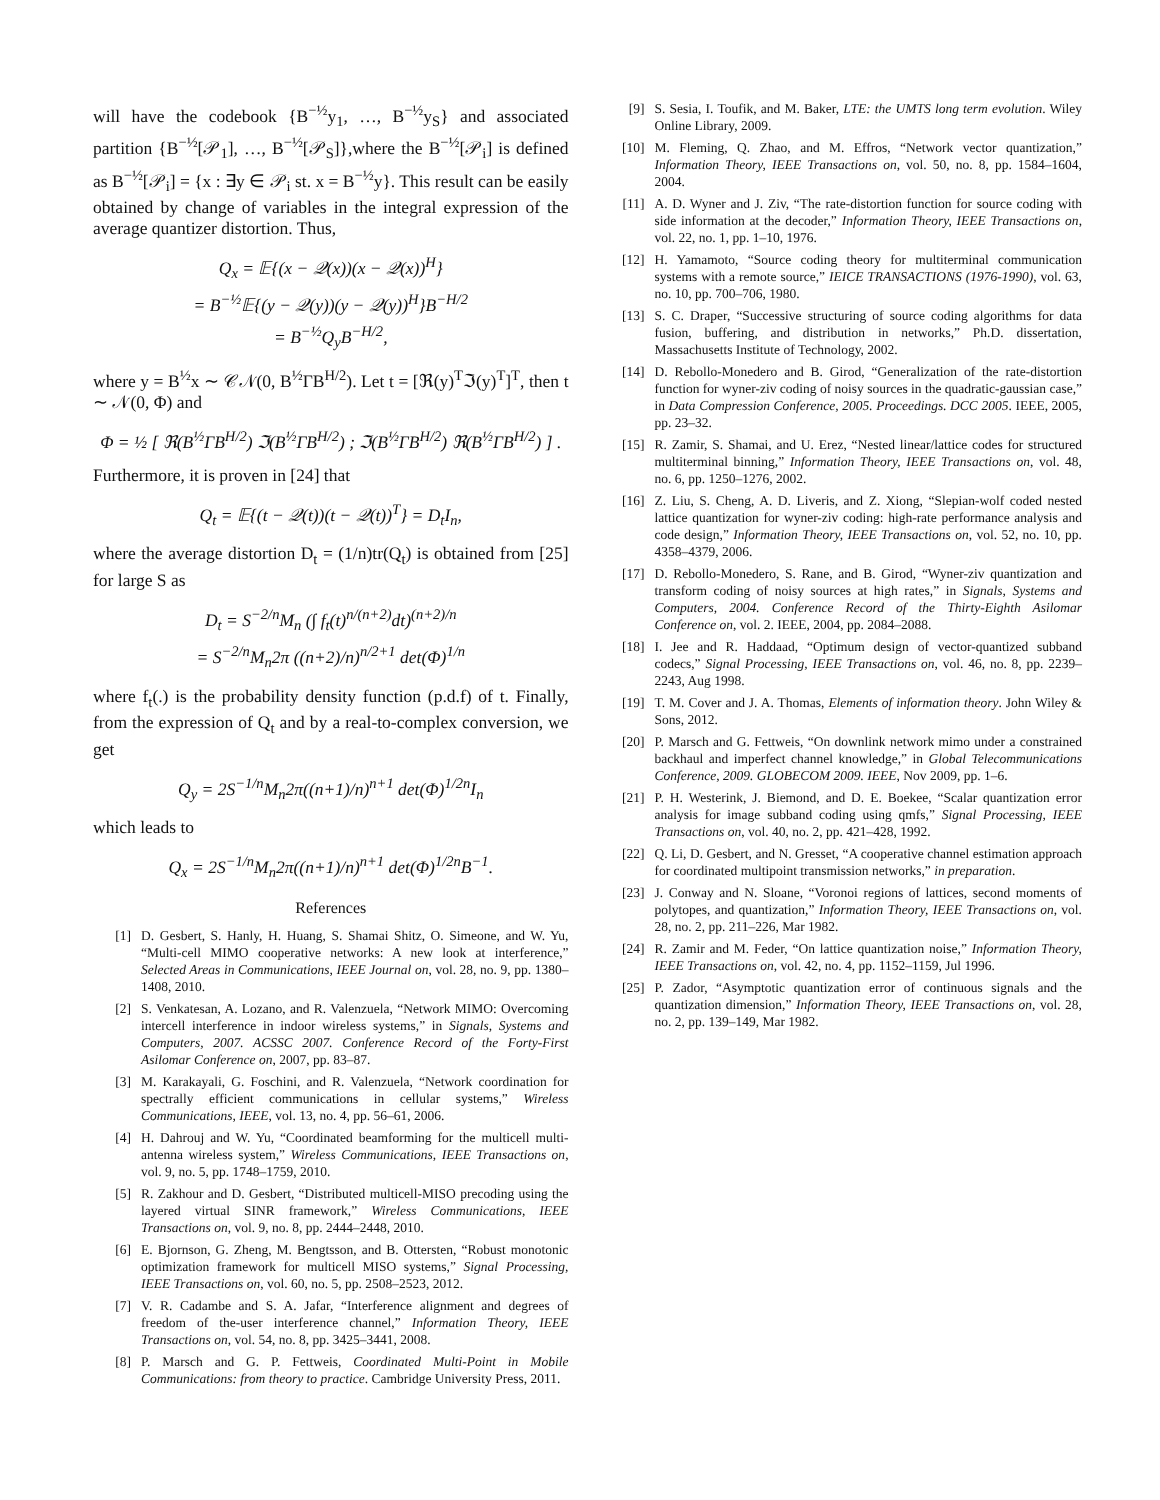will have the codebook {B<sup>−½</sup>y<sub>1</sub>, …, B<sup>−½</sup>y<sub>S</sub>} and associated partition {B<sup>−½</sup>[𝒫<sub>1</sub>], …, B<sup>−½</sup>[𝒫<sub>S</sub>]},where the B<sup>−½</sup>[𝒫<sub>i</sub>] is defined as B<sup>−½</sup>[𝒫<sub>i</sub>] = {x : ∃y ∈ 𝒫<sub>i</sub> st. x = B<sup>−½</sup>y}. This result can be easily obtained by change of variables in the integral expression of the average quantizer distortion. Thus,
Q<sub>x</sub> = 𝔼{(x − 𝒬(x))(x − 𝒬(x))<sup>H</sup>}
= B<sup>−½</sup>𝔼{(y − 𝒬(y))(y − 𝒬(y))<sup>H</sup>}B<sup>−H/2</sup>
= B<sup>−½</sup>Q<sub>y</sub>B<sup>−H/2</sup>,
where y = B<sup>½</sup>x ∼ 𝒞𝒩(0, B<sup>½</sup>ΓB<sup>H/2</sup>). Let t = [ℜ(y)<sup>T</sup>ℑ(y)<sup>T</sup>]<sup>T</sup>, then t ∼ 𝒩(0, Φ) and
Φ = ½ [ ℜ(B<sup>½</sup>ΓB<sup>H/2</sup>) ℑ(B<sup>½</sup>ΓB<sup>H/2</sup>) ; ℑ(B<sup>½</sup>ΓB<sup>H/2</sup>) ℜ(B<sup>½</sup>ΓB<sup>H/2</sup>) ] .
Furthermore, it is proven in [24] that
Q<sub>t</sub> = 𝔼{(t − 𝒬(t))(t − 𝒬(t))<sup>T</sup>} = D<sub>t</sub>I<sub>n</sub>,
where the average distortion D<sub>t</sub> = (1/n)tr(Q<sub>t</sub>) is obtained from [25] for large S as
D<sub>t</sub> = S<sup>−2/n</sup>M<sub>n</sub> (∫ f<sub>t</sub>(t)<sup>n/(n+2)</sup>dt)<sup>(n+2)/n</sup>
= S<sup>−2/n</sup>M<sub>n</sub>2π ((n+2)/n)<sup>n/2+1</sup> det(Φ)<sup>1/n</sup>
where f<sub>t</sub>(.) is the probability density function (p.d.f) of t. Finally, from the expression of Q<sub>t</sub> and by a real-to-complex conversion, we get
Q<sub>y</sub> = 2S<sup>−1/n</sup>M<sub>n</sub>2π((n+1)/n)<sup>n+1</sup> det(Φ)<sup>1/2n</sup>I<sub>n</sub>
which leads to
Q<sub>x</sub> = 2S<sup>−1/n</sup>M<sub>n</sub>2π((n+1)/n)<sup>n+1</sup> det(Φ)<sup>1/2n</sup>B<sup>−1</sup>.
References
[1] D. Gesbert, S. Hanly, H. Huang, S. Shamai Shitz, O. Simeone, and W. Yu, “Multi-cell MIMO cooperative networks: A new look at interference,” Selected Areas in Communications, IEEE Journal on, vol. 28, no. 9, pp. 1380–1408, 2010.
[2] S. Venkatesan, A. Lozano, and R. Valenzuela, “Network MIMO: Overcoming intercell interference in indoor wireless systems,” in Signals, Systems and Computers, 2007. ACSSC 2007. Conference Record of the Forty-First Asilomar Conference on, 2007, pp. 83–87.
[3] M. Karakayali, G. Foschini, and R. Valenzuela, “Network coordination for spectrally efficient communications in cellular systems,” Wireless Communications, IEEE, vol. 13, no. 4, pp. 56–61, 2006.
[4] H. Dahrouj and W. Yu, “Coordinated beamforming for the multicell multi-antenna wireless system,” Wireless Communications, IEEE Transactions on, vol. 9, no. 5, pp. 1748–1759, 2010.
[5] R. Zakhour and D. Gesbert, “Distributed multicell-MISO precoding using the layered virtual SINR framework,” Wireless Communications, IEEE Transactions on, vol. 9, no. 8, pp. 2444–2448, 2010.
[6] E. Bjornson, G. Zheng, M. Bengtsson, and B. Ottersten, “Robust monotonic optimization framework for multicell MISO systems,” Signal Processing, IEEE Transactions on, vol. 60, no. 5, pp. 2508–2523, 2012.
[7] V. R. Cadambe and S. A. Jafar, “Interference alignment and degrees of freedom of the-user interference channel,” Information Theory, IEEE Transactions on, vol. 54, no. 8, pp. 3425–3441, 2008.
[8] P. Marsch and G. P. Fettweis, Coordinated Multi-Point in Mobile Communications: from theory to practice. Cambridge University Press, 2011.
[9] S. Sesia, I. Toufik, and M. Baker, LTE: the UMTS long term evolution. Wiley Online Library, 2009.
[10] M. Fleming, Q. Zhao, and M. Effros, “Network vector quantization,” Information Theory, IEEE Transactions on, vol. 50, no. 8, pp. 1584–1604, 2004.
[11] A. D. Wyner and J. Ziv, “The rate-distortion function for source coding with side information at the decoder,” Information Theory, IEEE Transactions on, vol. 22, no. 1, pp. 1–10, 1976.
[12] H. Yamamoto, “Source coding theory for multiterminal communication systems with a remote source,” IEICE TRANSACTIONS (1976-1990), vol. 63, no. 10, pp. 700–706, 1980.
[13] S. C. Draper, “Successive structuring of source coding algorithms for data fusion, buffering, and distribution in networks,” Ph.D. dissertation, Massachusetts Institute of Technology, 2002.
[14] D. Rebollo-Monedero and B. Girod, “Generalization of the rate-distortion function for wyner-ziv coding of noisy sources in the quadratic-gaussian case,” in Data Compression Conference, 2005. Proceedings. DCC 2005. IEEE, 2005, pp. 23–32.
[15] R. Zamir, S. Shamai, and U. Erez, “Nested linear/lattice codes for structured multiterminal binning,” Information Theory, IEEE Transactions on, vol. 48, no. 6, pp. 1250–1276, 2002.
[16] Z. Liu, S. Cheng, A. D. Liveris, and Z. Xiong, “Slepian-wolf coded nested lattice quantization for wyner-ziv coding: high-rate performance analysis and code design,” Information Theory, IEEE Transactions on, vol. 52, no. 10, pp. 4358–4379, 2006.
[17] D. Rebollo-Monedero, S. Rane, and B. Girod, “Wyner-ziv quantization and transform coding of noisy sources at high rates,” in Signals, Systems and Computers, 2004. Conference Record of the Thirty-Eighth Asilomar Conference on, vol. 2. IEEE, 2004, pp. 2084–2088.
[18] I. Jee and R. Haddaad, “Optimum design of vector-quantized subband codecs,” Signal Processing, IEEE Transactions on, vol. 46, no. 8, pp. 2239–2243, Aug 1998.
[19] T. M. Cover and J. A. Thomas, Elements of information theory. John Wiley & Sons, 2012.
[20] P. Marsch and G. Fettweis, “On downlink network mimo under a constrained backhaul and imperfect channel knowledge,” in Global Telecommunications Conference, 2009. GLOBECOM 2009. IEEE, Nov 2009, pp. 1–6.
[21] P. H. Westerink, J. Biemond, and D. E. Boekee, “Scalar quantization error analysis for image subband coding using qmfs,” Signal Processing, IEEE Transactions on, vol. 40, no. 2, pp. 421–428, 1992.
[22] Q. Li, D. Gesbert, and N. Gresset, “A cooperative channel estimation approach for coordinated multipoint transmission networks,” in preparation.
[23] J. Conway and N. Sloane, “Voronoi regions of lattices, second moments of polytopes, and quantization,” Information Theory, IEEE Transactions on, vol. 28, no. 2, pp. 211–226, Mar 1982.
[24] R. Zamir and M. Feder, “On lattice quantization noise,” Information Theory, IEEE Transactions on, vol. 42, no. 4, pp. 1152–1159, Jul 1996.
[25] P. Zador, “Asymptotic quantization error of continuous signals and the quantization dimension,” Information Theory, IEEE Transactions on, vol. 28, no. 2, pp. 139–149, Mar 1982.